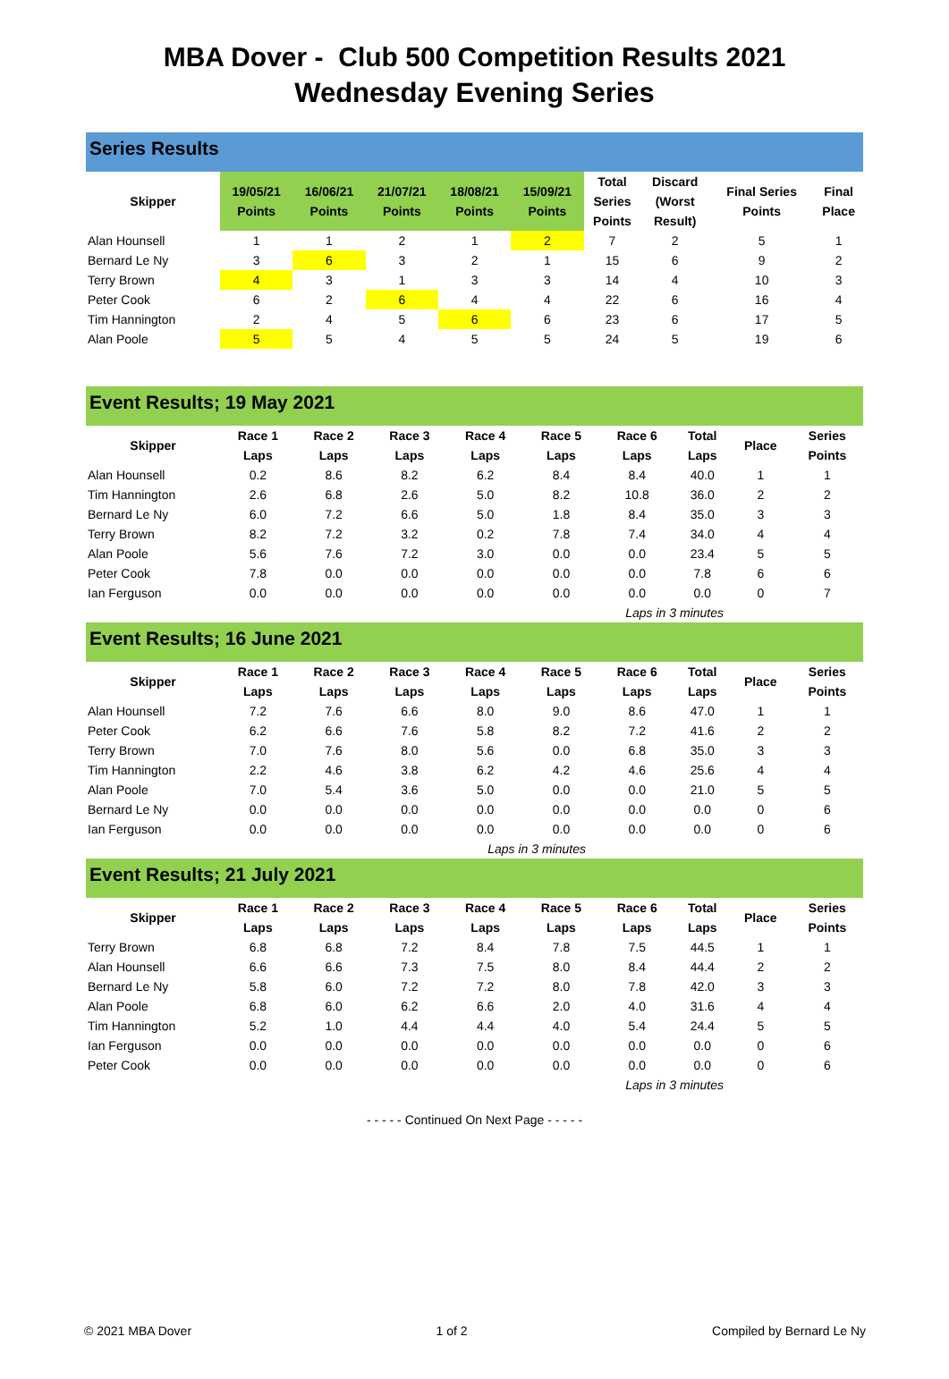MBA Dover - Club 500 Competition Results 2021
Wednesday Evening Series
Series Results
| Skipper | 19/05/21 Points | 16/06/21 Points | 21/07/21 Points | 18/08/21 Points | 15/09/21 Points | Total Series Points | Discard (Worst Result) | Final Series Points | Final Place |
| --- | --- | --- | --- | --- | --- | --- | --- | --- | --- |
| Alan Hounsell | 1 | 1 | 2 | 1 | 2 | 7 | 2 | 5 | 1 |
| Bernard Le Ny | 3 | 6 | 3 | 2 | 1 | 15 | 6 | 9 | 2 |
| Terry Brown | 4 | 3 | 1 | 3 | 3 | 14 | 4 | 10 | 3 |
| Peter Cook | 6 | 2 | 6 | 4 | 4 | 22 | 6 | 16 | 4 |
| Tim Hannington | 2 | 4 | 5 | 6 | 6 | 23 | 6 | 17 | 5 |
| Alan Poole | 5 | 5 | 4 | 5 | 5 | 24 | 5 | 19 | 6 |
Event Results; 19 May 2021
| Skipper | Race 1 Laps | Race 2 Laps | Race 3 Laps | Race 4 Laps | Race 5 Laps | Race 6 Laps | Total Laps | Place | Series Points |
| --- | --- | --- | --- | --- | --- | --- | --- | --- | --- |
| Alan Hounsell | 0.2 | 8.6 | 8.2 | 6.2 | 8.4 | 8.4 | 40.0 | 1 | 1 |
| Tim Hannington | 2.6 | 6.8 | 2.6 | 5.0 | 8.2 | 10.8 | 36.0 | 2 | 2 |
| Bernard Le Ny | 6.0 | 7.2 | 6.6 | 5.0 | 1.8 | 8.4 | 35.0 | 3 | 3 |
| Terry Brown | 8.2 | 7.2 | 3.2 | 0.2 | 7.8 | 7.4 | 34.0 | 4 | 4 |
| Alan Poole | 5.6 | 7.6 | 7.2 | 3.0 | 0.0 | 0.0 | 23.4 | 5 | 5 |
| Peter Cook | 7.8 | 0.0 | 0.0 | 0.0 | 0.0 | 0.0 | 7.8 | 6 | 6 |
| Ian Ferguson | 0.0 | 0.0 | 0.0 | 0.0 | 0.0 | 0.0 | 0.0 | 0 | 7 |
Laps in 3 minutes
Event Results; 16 June 2021
| Skipper | Race 1 Laps | Race 2 Laps | Race 3 Laps | Race 4 Laps | Race 5 Laps | Race 6 Laps | Total Laps | Place | Series Points |
| --- | --- | --- | --- | --- | --- | --- | --- | --- | --- |
| Alan Hounsell | 7.2 | 7.6 | 6.6 | 8.0 | 9.0 | 8.6 | 47.0 | 1 | 1 |
| Peter Cook | 6.2 | 6.6 | 7.6 | 5.8 | 8.2 | 7.2 | 41.6 | 2 | 2 |
| Terry Brown | 7.0 | 7.6 | 8.0 | 5.6 | 0.0 | 6.8 | 35.0 | 3 | 3 |
| Tim Hannington | 2.2 | 4.6 | 3.8 | 6.2 | 4.2 | 4.6 | 25.6 | 4 | 4 |
| Alan Poole | 7.0 | 5.4 | 3.6 | 5.0 | 0.0 | 0.0 | 21.0 | 5 | 5 |
| Bernard Le Ny | 0.0 | 0.0 | 0.0 | 0.0 | 0.0 | 0.0 | 0.0 | 0 | 6 |
| Ian Ferguson | 0.0 | 0.0 | 0.0 | 0.0 | 0.0 | 0.0 | 0.0 | 0 | 6 |
Laps in 3 minutes
Event Results; 21 July 2021
| Skipper | Race 1 Laps | Race 2 Laps | Race 3 Laps | Race 4 Laps | Race 5 Laps | Race 6 Laps | Total Laps | Place | Series Points |
| --- | --- | --- | --- | --- | --- | --- | --- | --- | --- |
| Terry Brown | 6.8 | 6.8 | 7.2 | 8.4 | 7.8 | 7.5 | 44.5 | 1 | 1 |
| Alan Hounsell | 6.6 | 6.6 | 7.3 | 7.5 | 8.0 | 8.4 | 44.4 | 2 | 2 |
| Bernard Le Ny | 5.8 | 6.0 | 7.2 | 7.2 | 8.0 | 7.8 | 42.0 | 3 | 3 |
| Alan Poole | 6.8 | 6.0 | 6.2 | 6.6 | 2.0 | 4.0 | 31.6 | 4 | 4 |
| Tim Hannington | 5.2 | 1.0 | 4.4 | 4.4 | 4.0 | 5.4 | 24.4 | 5 | 5 |
| Ian Ferguson | 0.0 | 0.0 | 0.0 | 0.0 | 0.0 | 0.0 | 0.0 | 0 | 6 |
| Peter Cook | 0.0 | 0.0 | 0.0 | 0.0 | 0.0 | 0.0 | 0.0 | 0 | 6 |
Laps in 3 minutes
- - - - - Continued On Next Page - - - - -
© 2021 MBA Dover 1 of 2 Compiled by Bernard Le Ny